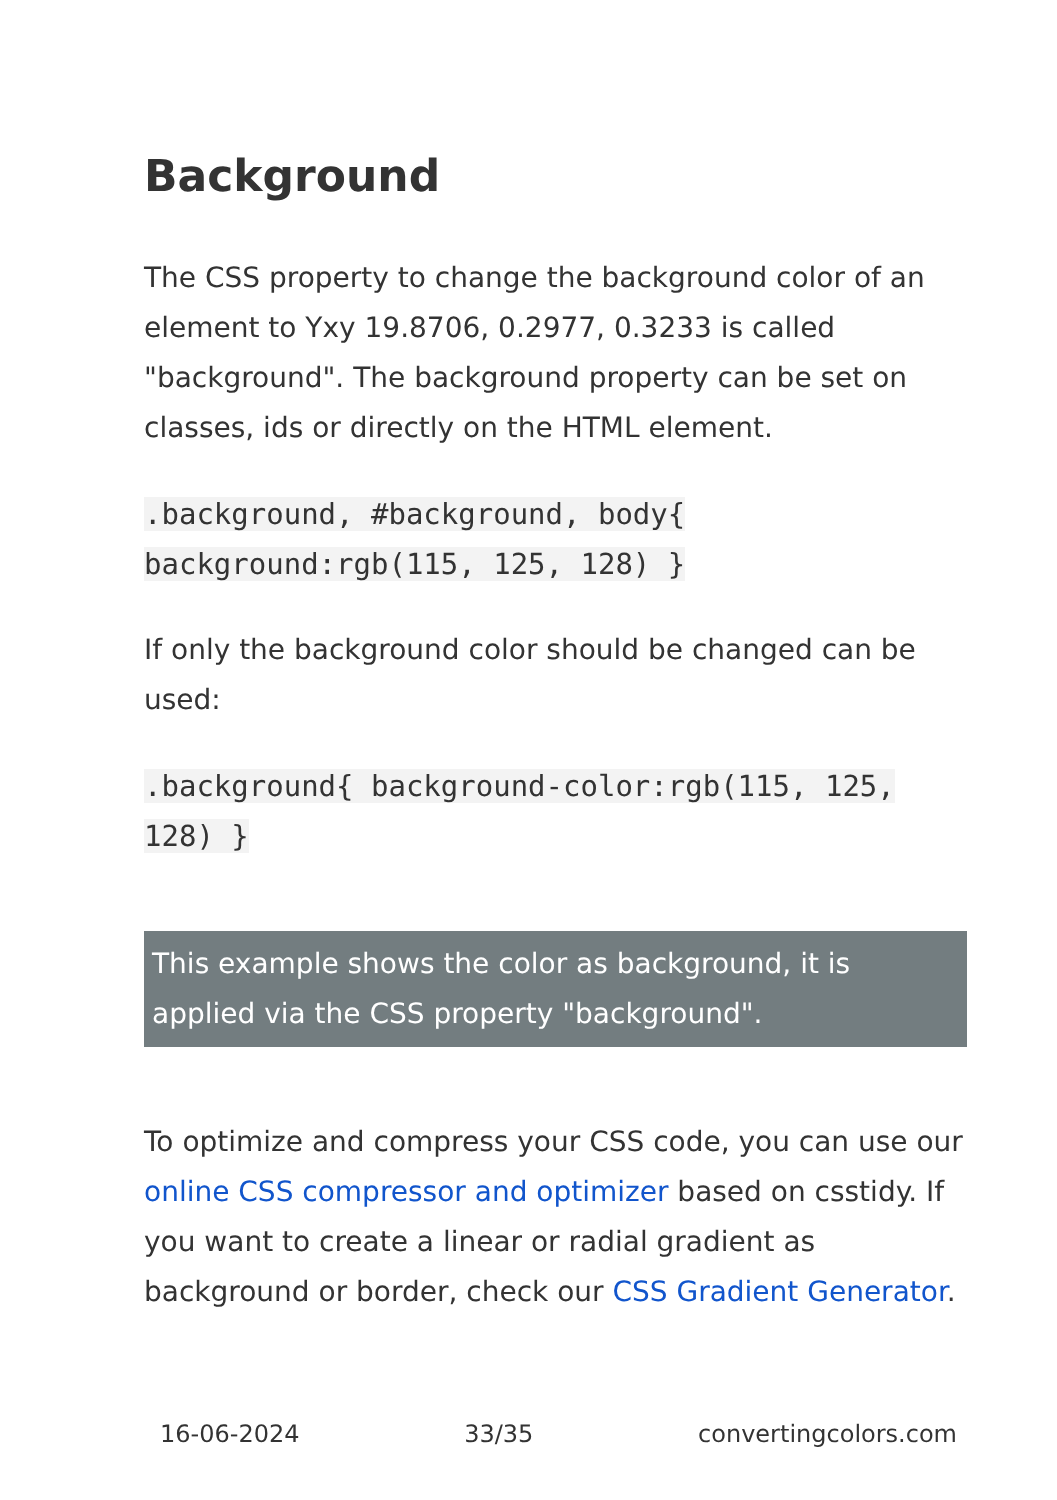Background
The CSS property to change the background color of an element to Yxy 19.8706, 0.2977, 0.3233 is called "background". The background property can be set on classes, ids or directly on the HTML element.
.background, #background, body{ background:rgb(115, 125, 128) }
If only the background color should be changed can be used:
.background{ background-color:rgb(115, 125, 128) }
This example shows the color as background, it is applied via the CSS property "background".
To optimize and compress your CSS code, you can use our online CSS compressor and optimizer based on csstidy. If you want to create a linear or radial gradient as background or border, check our CSS Gradient Generator.
16-06-2024 33/35 convertingcolors.com